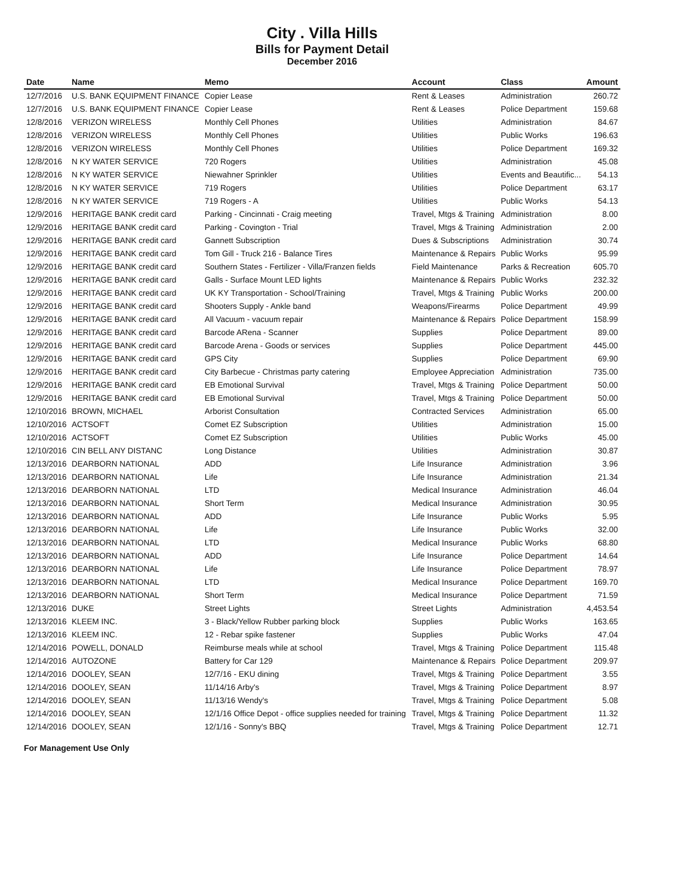City . Villa Hills
Bills for Payment Detail
December 2016
| Date | Name | Memo | Account | Class | Amount |
| --- | --- | --- | --- | --- | --- |
| 12/7/2016 | U.S. BANK EQUIPMENT FINANCE | Copier Lease | Rent & Leases | Administration | 260.72 |
| 12/7/2016 | U.S. BANK EQUIPMENT FINANCE | Copier Lease | Rent & Leases | Police Department | 159.68 |
| 12/8/2016 | VERIZON WIRELESS | Monthly Cell Phones | Utilities | Administration | 84.67 |
| 12/8/2016 | VERIZON WIRELESS | Monthly Cell Phones | Utilities | Public Works | 196.63 |
| 12/8/2016 | VERIZON WIRELESS | Monthly Cell Phones | Utilities | Police Department | 169.32 |
| 12/8/2016 | N KY WATER SERVICE | 720 Rogers | Utilities | Administration | 45.08 |
| 12/8/2016 | N KY WATER SERVICE | Niewahner Sprinkler | Utilities | Events and Beautific... | 54.13 |
| 12/8/2016 | N KY WATER SERVICE | 719 Rogers | Utilities | Police Department | 63.17 |
| 12/8/2016 | N KY WATER SERVICE | 719 Rogers - A | Utilities | Public Works | 54.13 |
| 12/9/2016 | HERITAGE BANK credit card | Parking - Cincinnati - Craig meeting | Travel, Mtgs & Training | Administration | 8.00 |
| 12/9/2016 | HERITAGE BANK credit card | Parking - Covington - Trial | Travel, Mtgs & Training | Administration | 2.00 |
| 12/9/2016 | HERITAGE BANK credit card | Gannett Subscription | Dues & Subscriptions | Administration | 30.74 |
| 12/9/2016 | HERITAGE BANK credit card | Tom Gill - Truck 216 - Balance Tires | Maintenance & Repairs | Public Works | 95.99 |
| 12/9/2016 | HERITAGE BANK credit card | Southern States - Fertilizer - Villa/Franzen fields | Field Maintenance | Parks & Recreation | 605.70 |
| 12/9/2016 | HERITAGE BANK credit card | Galls - Surface Mount LED lights | Maintenance & Repairs | Public Works | 232.32 |
| 12/9/2016 | HERITAGE BANK credit card | UK KY Transportation - School/Training | Travel, Mtgs & Training | Public Works | 200.00 |
| 12/9/2016 | HERITAGE BANK credit card | Shooters Supply - Ankle band | Weapons/Firearms | Police Department | 49.99 |
| 12/9/2016 | HERITAGE BANK credit card | All Vacuum - vacuum repair | Maintenance & Repairs | Police Department | 158.99 |
| 12/9/2016 | HERITAGE BANK credit card | Barcode ARena - Scanner | Supplies | Police Department | 89.00 |
| 12/9/2016 | HERITAGE BANK credit card | Barcode Arena - Goods or services | Supplies | Police Department | 445.00 |
| 12/9/2016 | HERITAGE BANK credit card | GPS City | Supplies | Police Department | 69.90 |
| 12/9/2016 | HERITAGE BANK credit card | City Barbecue - Christmas party catering | Employee Appreciation | Administration | 735.00 |
| 12/9/2016 | HERITAGE BANK credit card | EB Emotional Survival | Travel, Mtgs & Training | Police Department | 50.00 |
| 12/9/2016 | HERITAGE BANK credit card | EB Emotional Survival | Travel, Mtgs & Training | Police Department | 50.00 |
| 12/10/2016 | BROWN, MICHAEL | Arborist Consultation | Contracted Services | Administration | 65.00 |
| 12/10/2016 | ACTSOFT | Comet EZ Subscription | Utilities | Administration | 15.00 |
| 12/10/2016 | ACTSOFT | Comet EZ Subscription | Utilities | Public Works | 45.00 |
| 12/10/2016 | CIN BELL ANY DISTANC | Long Distance | Utilities | Administration | 30.87 |
| 12/13/2016 | DEARBORN NATIONAL | ADD | Life Insurance | Administration | 3.96 |
| 12/13/2016 | DEARBORN NATIONAL | Life | Life Insurance | Administration | 21.34 |
| 12/13/2016 | DEARBORN NATIONAL | LTD | Medical Insurance | Administration | 46.04 |
| 12/13/2016 | DEARBORN NATIONAL | Short Term | Medical Insurance | Administration | 30.95 |
| 12/13/2016 | DEARBORN NATIONAL | ADD | Life Insurance | Public Works | 5.95 |
| 12/13/2016 | DEARBORN NATIONAL | Life | Life Insurance | Public Works | 32.00 |
| 12/13/2016 | DEARBORN NATIONAL | LTD | Medical Insurance | Public Works | 68.80 |
| 12/13/2016 | DEARBORN NATIONAL | ADD | Life Insurance | Police Department | 14.64 |
| 12/13/2016 | DEARBORN NATIONAL | Life | Life Insurance | Police Department | 78.97 |
| 12/13/2016 | DEARBORN NATIONAL | LTD | Medical Insurance | Police Department | 169.70 |
| 12/13/2016 | DEARBORN NATIONAL | Short Term | Medical Insurance | Police Department | 71.59 |
| 12/13/2016 | DUKE | Street Lights | Street Lights | Administration | 4,453.54 |
| 12/13/2016 | KLEEM INC. | 3 - Black/Yellow Rubber parking block | Supplies | Public Works | 163.65 |
| 12/13/2016 | KLEEM INC. | 12 - Rebar spike fastener | Supplies | Public Works | 47.04 |
| 12/14/2016 | POWELL, DONALD | Reimburse meals while at school | Travel, Mtgs & Training | Police Department | 115.48 |
| 12/14/2016 | AUTOZONE | Battery for Car 129 | Maintenance & Repairs | Police Department | 209.97 |
| 12/14/2016 | DOOLEY, SEAN | 12/7/16 - EKU dining | Travel, Mtgs & Training | Police Department | 3.55 |
| 12/14/2016 | DOOLEY, SEAN | 11/14/16 Arby's | Travel, Mtgs & Training | Police Department | 8.97 |
| 12/14/2016 | DOOLEY, SEAN | 11/13/16 Wendy's | Travel, Mtgs & Training | Police Department | 5.08 |
| 12/14/2016 | DOOLEY, SEAN | 12/1/16 Office Depot - office supplies needed for training | Travel, Mtgs & Training | Police Department | 11.32 |
| 12/14/2016 | DOOLEY, SEAN | 12/1/16 - Sonny's BBQ | Travel, Mtgs & Training | Police Department | 12.71 |
For Management Use Only